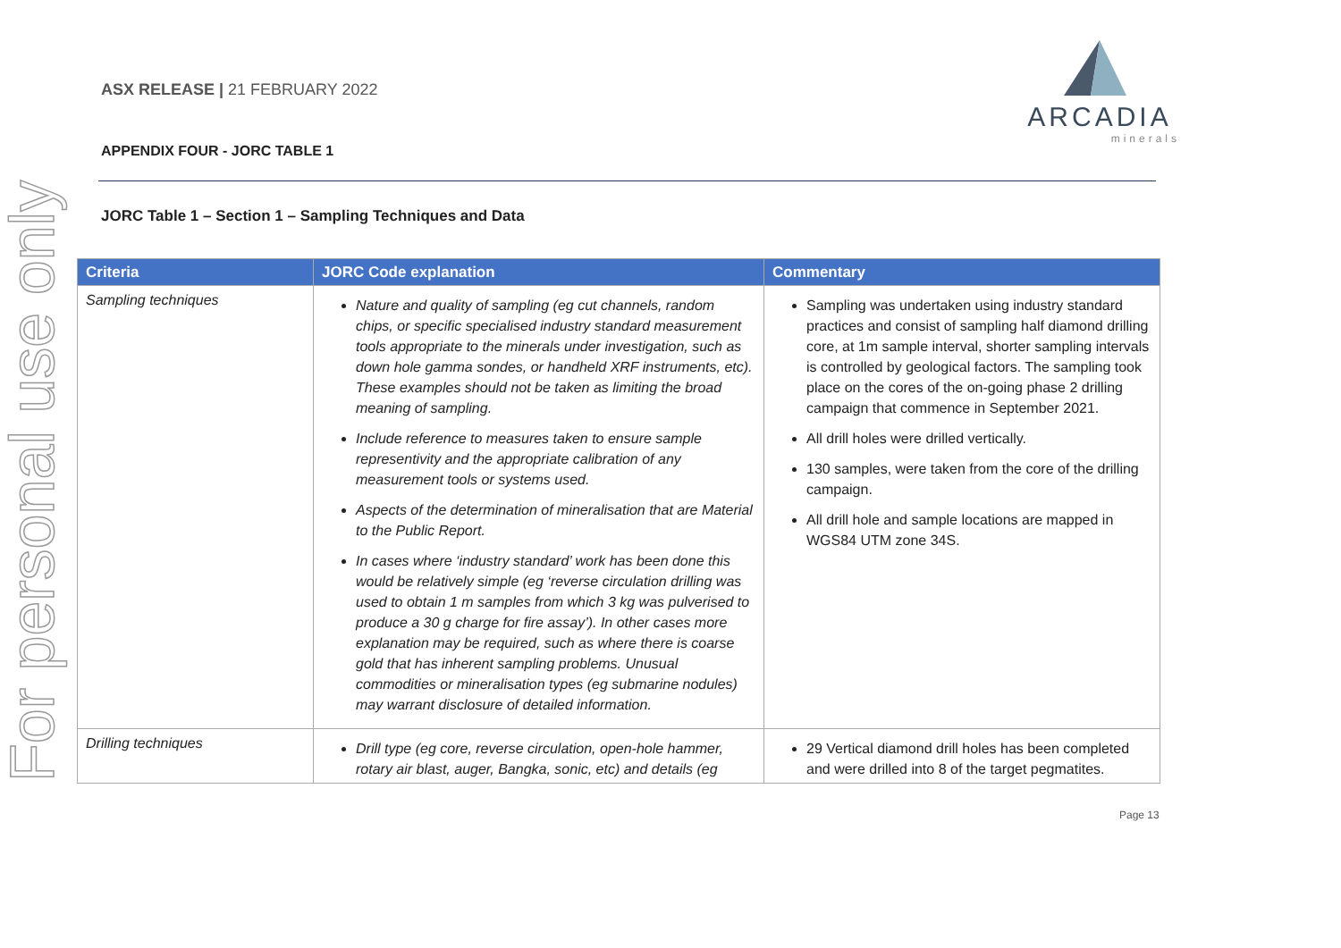For personal use only
ASX RELEASE | 21 FEBRUARY 2022
ARCADIA
minerals
APPENDIX FOUR - JORC TABLE 1
JORC Table 1 – Section 1 – Sampling Techniques and Data
| Criteria | JORC Code explanation | Commentary |
| --- | --- | --- |
| Sampling techniques | Nature and quality of sampling (eg cut channels, random chips, or specific specialised industry standard measurement tools appropriate to the minerals under investigation, such as down hole gamma sondes, or handheld XRF instruments, etc). These examples should not be taken as limiting the broad meaning of sampling. Include reference to measures taken to ensure sample representivity and the appropriate calibration of any measurement tools or systems used. Aspects of the determination of mineralisation that are Material to the Public Report. In cases where ‘industry standard’ work has been done this would be relatively simple (eg ‘reverse circulation drilling was used to obtain 1 m samples from which 3 kg was pulverised to produce a 30 g charge for fire assay’). In other cases more explanation may be required, such as where there is coarse gold that has inherent sampling problems. Unusual commodities or mineralisation types (eg submarine nodules) may warrant disclosure of detailed information. | Sampling was undertaken using industry standard practices and consist of sampling half diamond drilling core, at 1m sample interval, shorter sampling intervals is controlled by geological factors. The sampling took place on the cores of the on-going phase 2 drilling campaign that commence in September 2021. All drill holes were drilled vertically. 130 samples, were taken from the core of the drilling campaign. All drill hole and sample locations are mapped in WGS84 UTM zone 34S. |
| Drilling techniques | Drill type (eg core, reverse circulation, open-hole hammer, rotary air blast, auger, Bangka, sonic, etc) and details (eg | 29 Vertical diamond drill holes has been completed and were drilled into 8 of the target pegmatites. |
Page 13